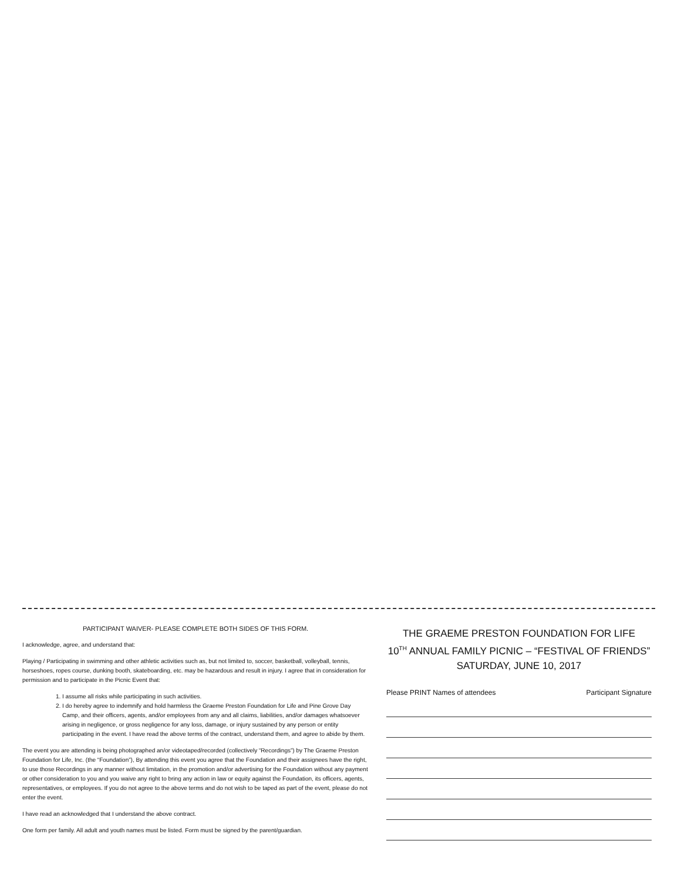PARTICIPANT WAIVER- PLEASE COMPLETE BOTH SIDES OF THIS FORM.
I acknowledge, agree, and understand that:
Playing / Participating in swimming and other athletic activities such as, but not limited to, soccer, basketball, volleyball, tennis, horseshoes, ropes course, dunking booth, skateboarding, etc. may be hazardous and result in injury. I agree that in consideration for permission and to participate in the Picnic Event that:
1. I assume all risks while participating in such activities.
2. I do hereby agree to indemnify and hold harmless the Graeme Preston Foundation for Life and Pine Grove Day Camp, and their officers, agents, and/or employees from any and all claims, liabilities, and/or damages whatsoever arising in negligence, or gross negligence for any loss, damage, or injury sustained by any person or entity participating in the event. I have read the above terms of the contract, understand them, and agree to abide by them.
The event you are attending is being photographed an/or videotaped/recorded (collectively “Recordings”) by The Graeme Preston Foundation for Life, Inc. (the “Foundation”), By attending this event you agree that the Foundation and their assignees have the right, to use those Recordings in any manner without limitation, in the promotion and/or advertising for the Foundation without any payment or other consideration to you and you waive any right to bring any action in law or equity against the Foundation, its officers, agents, representatives, or employees. If you do not agree to the above terms and do not wish to be taped as part of the event, please do not enter the event.
I have read an acknowledged that I understand the above contract.
One form per family. All adult and youth names must be listed. Form must be signed by the parent/guardian.
THE GRAEME PRESTON FOUNDATION FOR LIFE
10<sup>TH</sup> ANNUAL FAMILY PICNIC – “FESTIVAL OF FRIENDS”
SATURDAY, JUNE 10, 2017
Please PRINT Names of attendees Participant Signature